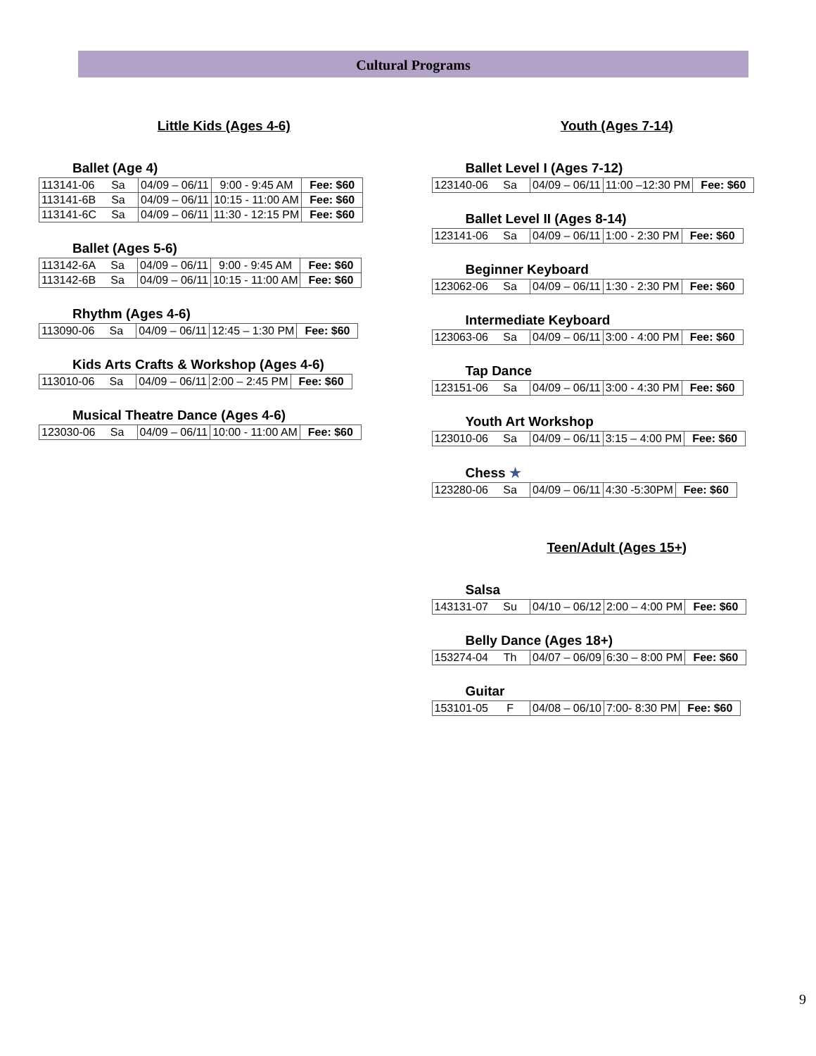Cultural Programs
Little Kids (Ages 4-6)
Ballet (Age 4)
| 113141-06 | Sa | 04/09 – 06/11 | 9:00 - 9:45 AM | Fee: $60 |
| 113141-6B | Sa | 04/09 – 06/11 | 10:15 - 11:00 AM | Fee: $60 |
| 113141-6C | Sa | 04/09 – 06/11 | 11:30 - 12:15 PM | Fee: $60 |
Ballet (Ages 5-6)
| 113142-6A | Sa | 04/09 – 06/11 | 9:00 - 9:45 AM | Fee: $60 |
| 113142-6B | Sa | 04/09 – 06/11 | 10:15 - 11:00 AM | Fee: $60 |
Rhythm (Ages 4-6)
| 113090-06 | Sa | 04/09 – 06/11 | 12:45 – 1:30 PM | Fee: $60 |
Kids Arts Crafts & Workshop (Ages 4-6)
| 113010-06 | Sa | 04/09 – 06/11 | 2:00 – 2:45 PM | Fee: $60 |
Musical Theatre Dance (Ages 4-6)
| 123030-06 | Sa | 04/09 – 06/11 | 10:00 - 11:00 AM | Fee: $60 |
Youth (Ages 7-14)
Ballet Level I (Ages 7-12)
| 123140-06 | Sa | 04/09 – 06/11 | 11:00 –12:30 PM | Fee: $60 |
Ballet Level II (Ages 8-14)
| 123141-06 | Sa | 04/09 – 06/11 | 1:00 - 2:30 PM | Fee: $60 |
Beginner Keyboard
| 123062-06 | Sa | 04/09 – 06/11 | 1:30 - 2:30 PM | Fee: $60 |
Intermediate Keyboard
| 123063-06 | Sa | 04/09 – 06/11 | 3:00 - 4:00 PM | Fee: $60 |
Tap Dance
| 123151-06 | Sa | 04/09 – 06/11 | 3:00 - 4:30 PM | Fee: $60 |
Youth Art Workshop
| 123010-06 | Sa | 04/09 – 06/11 | 3:15 – 4:00 PM | Fee: $60 |
Chess ★
| 123280-06 | Sa | 04/09 – 06/11 | 4:30 -5:30PM | Fee: $60 |
Teen/Adult (Ages 15+)
Salsa
| 143131-07 | Su | 04/10 – 06/12 | 2:00 – 4:00 PM | Fee: $60 |
Belly Dance (Ages 18+)
| 153274-04 | Th | 04/07 – 06/09 | 6:30 – 8:00 PM | Fee: $60 |
Guitar
| 153101-05 | F | 04/08 – 06/10 | 7:00- 8:30 PM | Fee: $60 |
9